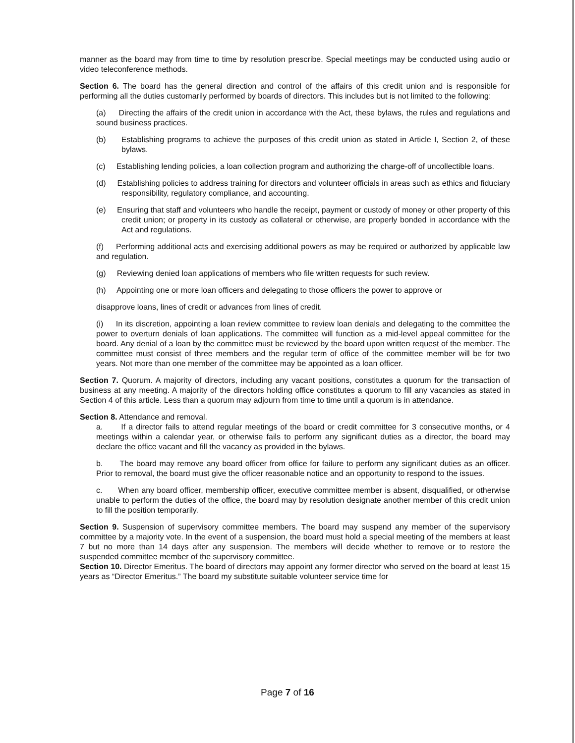manner as the board may from time to time by resolution prescribe. Special meetings may be conducted using audio or video teleconference methods.
Section 6. The board has the general direction and control of the affairs of this credit union and is responsible for performing all the duties customarily performed by boards of directors. This includes but is not limited to the following:
(a) Directing the affairs of the credit union in accordance with the Act, these bylaws, the rules and regulations and sound business practices.
(b) Establishing programs to achieve the purposes of this credit union as stated in Article I, Section 2, of these bylaws.
(c) Establishing lending policies, a loan collection program and authorizing the charge-off of uncollectible loans.
(d) Establishing policies to address training for directors and volunteer officials in areas such as ethics and fiduciary responsibility, regulatory compliance, and accounting.
(e) Ensuring that staff and volunteers who handle the receipt, payment or custody of money or other property of this credit union; or property in its custody as collateral or otherwise, are properly bonded in accordance with the Act and regulations.
(f) Performing additional acts and exercising additional powers as may be required or authorized by applicable law and regulation.
(g) Reviewing denied loan applications of members who file written requests for such review.
(h) Appointing one or more loan officers and delegating to those officers the power to approve or
disapprove loans, lines of credit or advances from lines of credit.
(i) In its discretion, appointing a loan review committee to review loan denials and delegating to the committee the power to overturn denials of loan applications. The committee will function as a mid-level appeal committee for the board. Any denial of a loan by the committee must be reviewed by the board upon written request of the member. The committee must consist of three members and the regular term of office of the committee member will be for two years. Not more than one member of the committee may be appointed as a loan officer.
Section 7. Quorum. A majority of directors, including any vacant positions, constitutes a quorum for the transaction of business at any meeting. A majority of the directors holding office constitutes a quorum to fill any vacancies as stated in Section 4 of this article. Less than a quorum may adjourn from time to time until a quorum is in attendance.
Section 8. Attendance and removal.
a. If a director fails to attend regular meetings of the board or credit committee for 3 consecutive months, or 4 meetings within a calendar year, or otherwise fails to perform any significant duties as a director, the board may declare the office vacant and fill the vacancy as provided in the bylaws.
b. The board may remove any board officer from office for failure to perform any significant duties as an officer. Prior to removal, the board must give the officer reasonable notice and an opportunity to respond to the issues.
c. When any board officer, membership officer, executive committee member is absent, disqualified, or otherwise unable to perform the duties of the office, the board may by resolution designate another member of this credit union to fill the position temporarily.
Section 9. Suspension of supervisory committee members. The board may suspend any member of the supervisory committee by a majority vote. In the event of a suspension, the board must hold a special meeting of the members at least 7 but no more than 14 days after any suspension. The members will decide whether to remove or to restore the suspended committee member of the supervisory committee.
Section 10. Director Emeritus. The board of directors may appoint any former director who served on the board at least 15 years as “Director Emeritus.” The board my substitute suitable volunteer service time for
Page 7 of 16